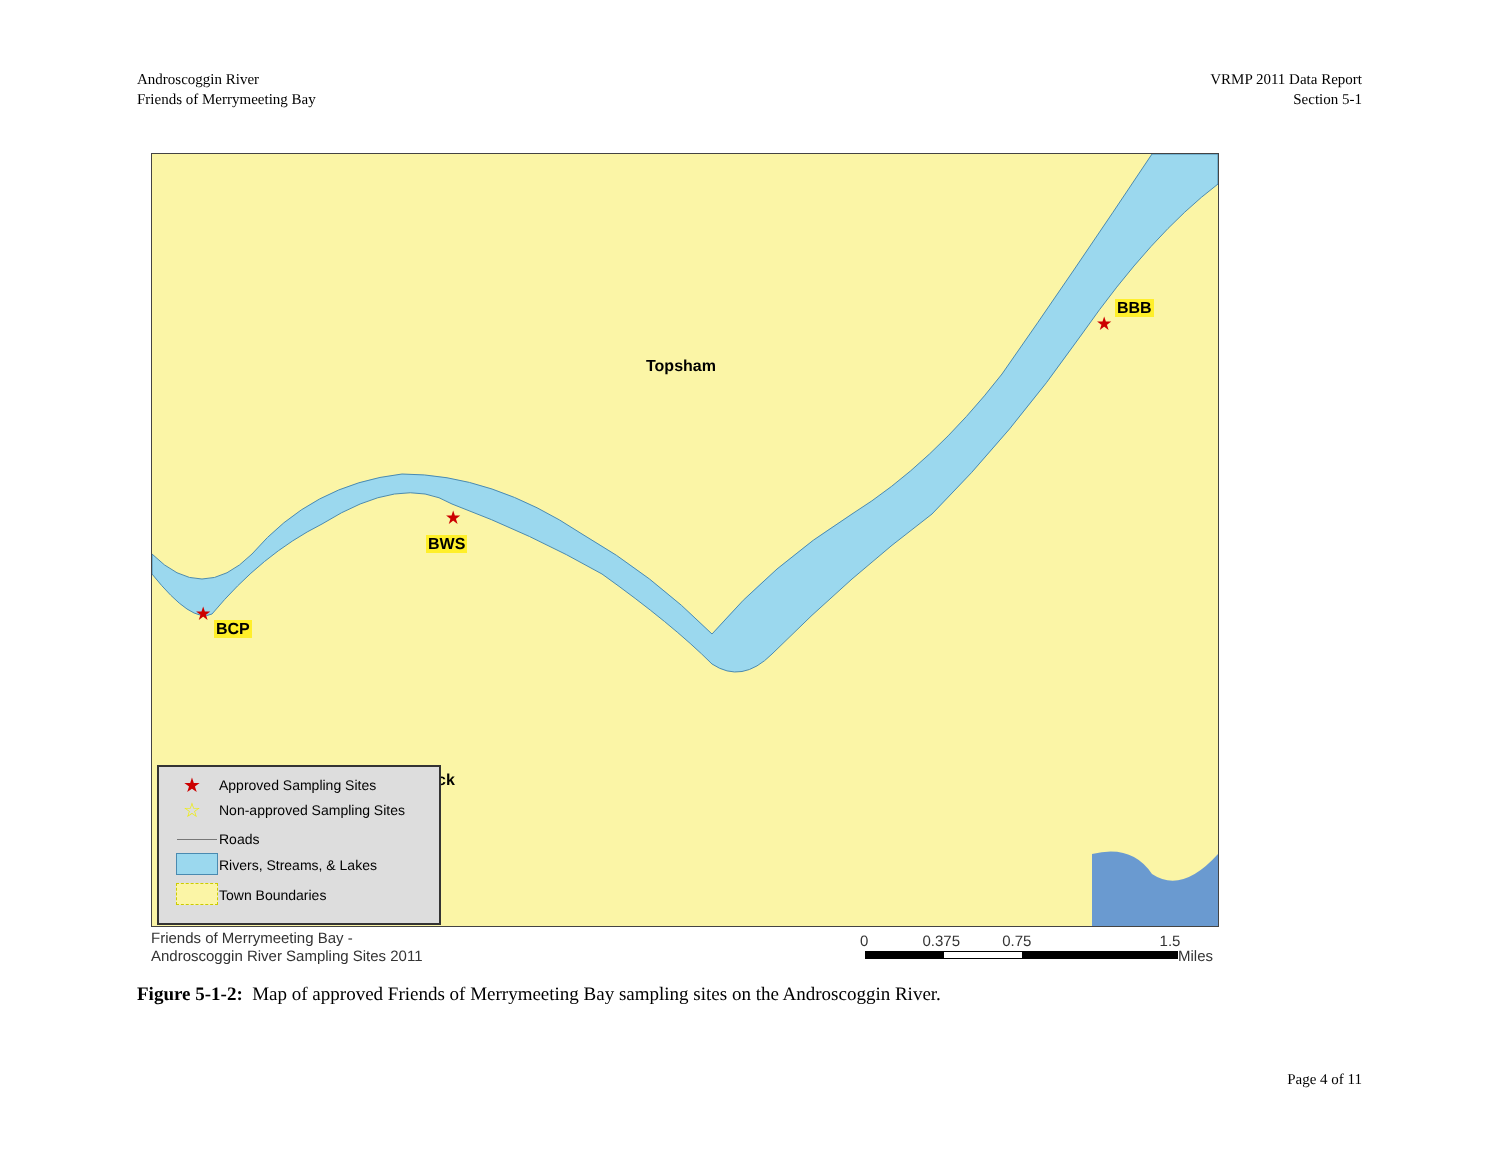Androscoggin River
Friends of Merrymeeting Bay
VRMP 2011 Data Report
Section 5-1
Topsham
BBB
★
BWS
★
BCP
★
ck
★ Approved Sampling Sites
☆ Non-approved Sampling Sites
Roads
Rivers, Streams, & Lakes
Town Boundaries
Friends of Merrymeeting Bay -
Androscoggin River Sampling Sites 2011
0 0.375 0.75 1.5
Miles
Figure 5-1-2: Map of approved Friends of Merrymeeting Bay sampling sites on the Androscoggin River.
Page 4 of 11